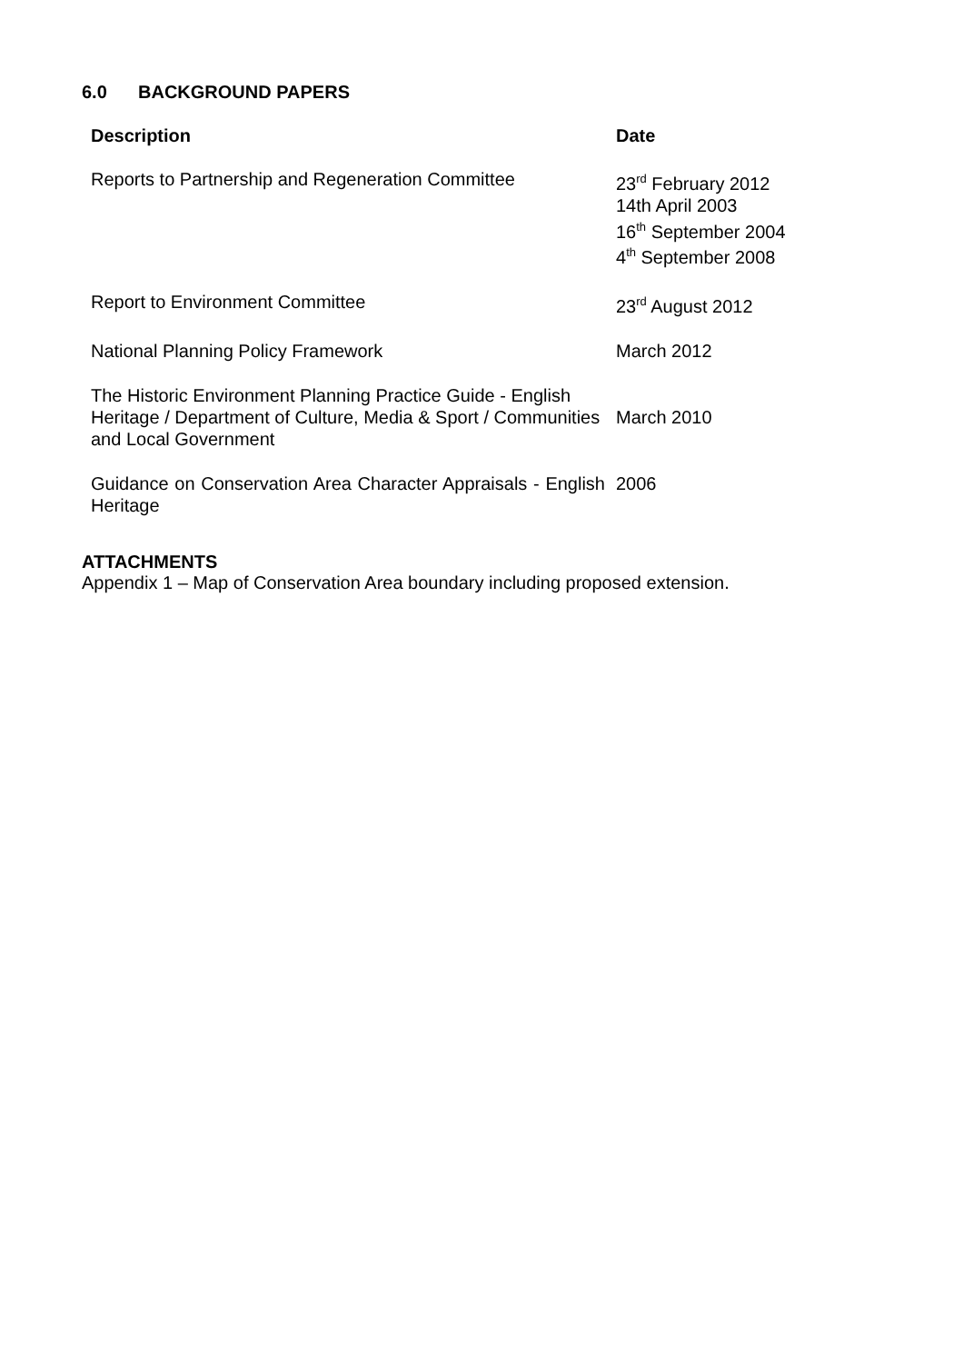6.0 BACKGROUND PAPERS
| Description | Date |
| --- | --- |
| Reports to Partnership and Regeneration Committee | 23<sup>rd</sup> February 2012 14th April 2003 16<sup>th</sup> September 2004 4<sup>th</sup> September 2008 |
| Report to Environment Committee | 23<sup>rd</sup> August 2012 |
| National Planning Policy Framework | March 2012 |
| The Historic Environment Planning Practice Guide - English Heritage / Department of Culture, Media & Sport / Communities and Local Government | March 2010 |
| Guidance on Conservation Area Character Appraisals - English Heritage | 2006 |
ATTACHMENTS
Appendix 1 – Map of Conservation Area boundary including proposed extension.